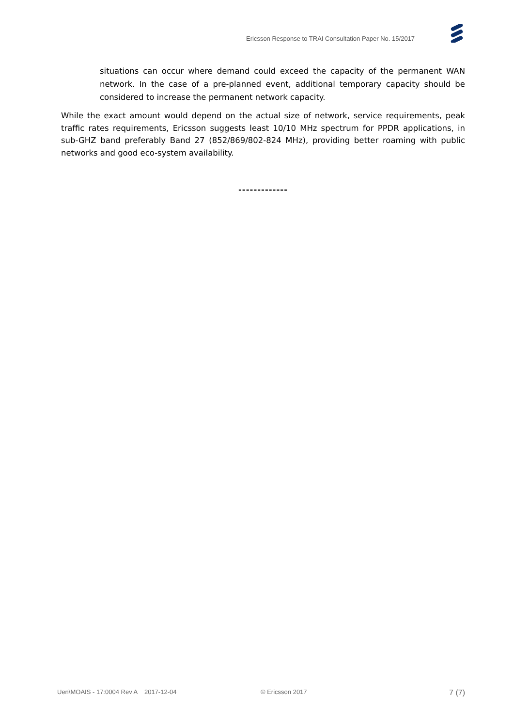Ericsson Response to TRAI Consultation Paper No. 15/2017
situations can occur where demand could exceed the capacity of the permanent WAN network. In the case of a pre-planned event, additional temporary capacity should be considered to increase the permanent network capacity.
While the exact amount would depend on the actual size of network, service requirements, peak traffic rates requirements, Ericsson suggests least 10/10 MHz spectrum for PPDR applications, in sub-GHZ band preferably Band 27 (852/869/802-824 MHz), providing better roaming with public networks and good eco-system availability.
-------------
Uen\MOAIS - 17:0004 Rev A 2017-12-04 © Ericsson 2017 7 (7)